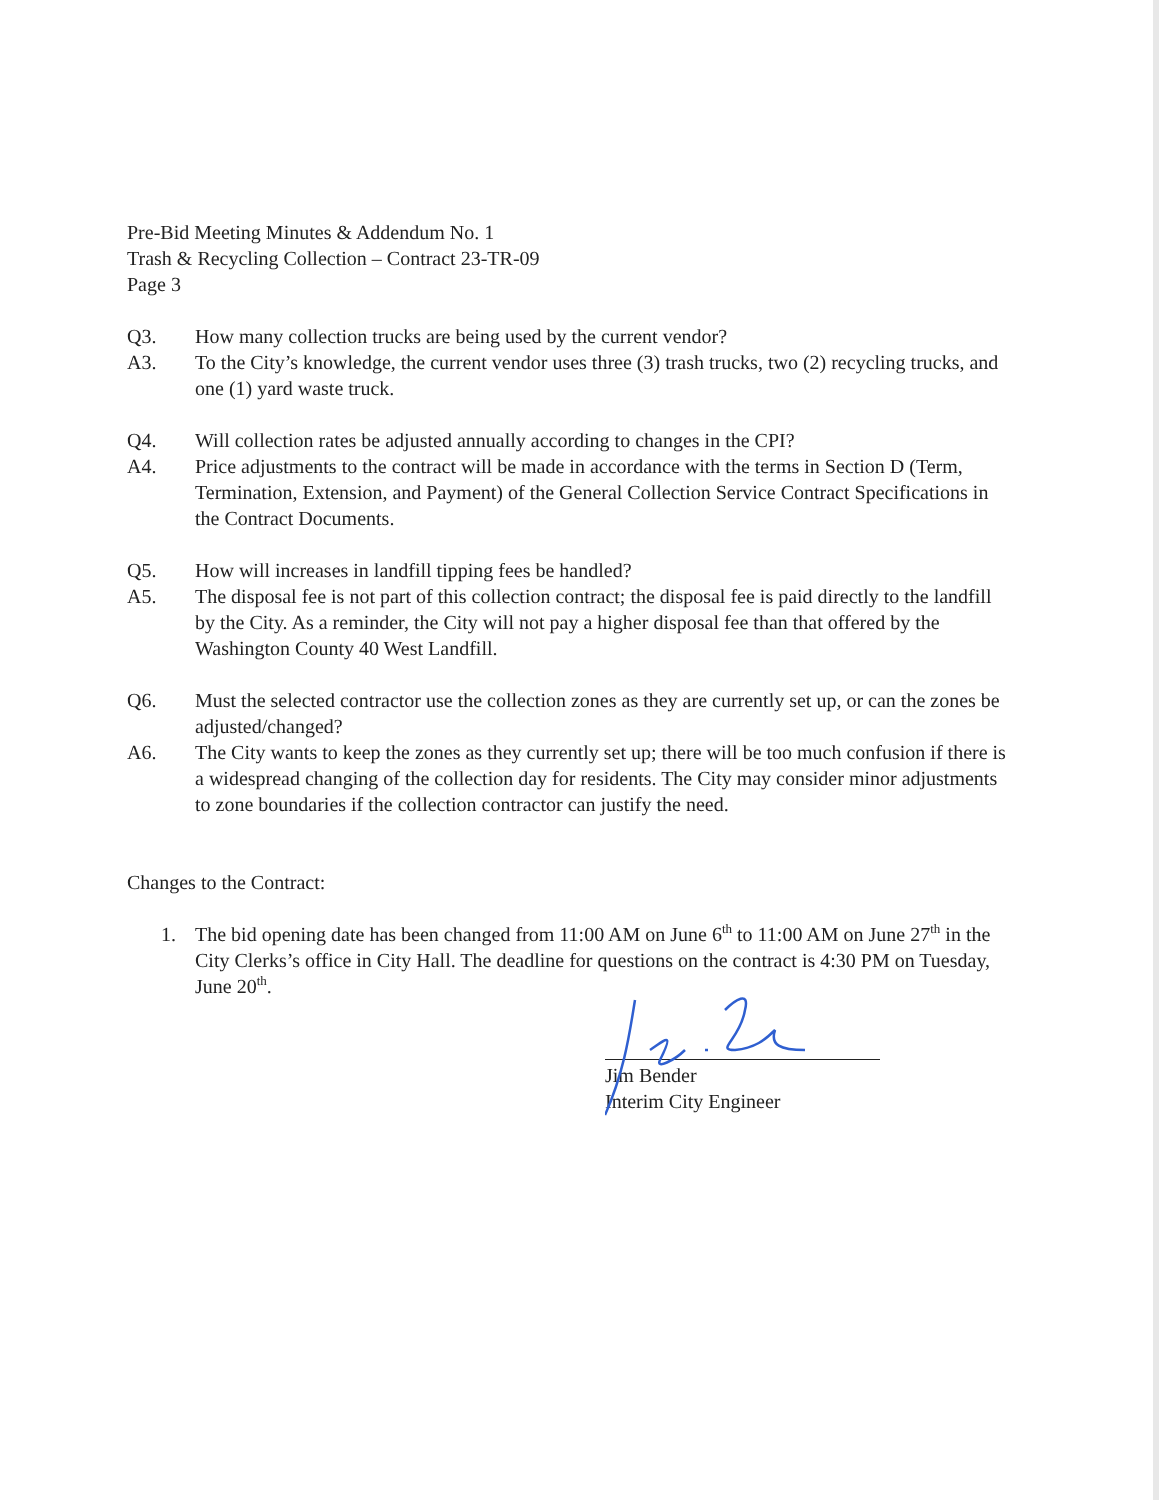Pre-Bid Meeting Minutes & Addendum No. 1
Trash & Recycling Collection – Contract 23-TR-09
Page 3
Q3. How many collection trucks are being used by the current vendor?
A3. To the City’s knowledge, the current vendor uses three (3) trash trucks, two (2) recycling trucks, and one (1) yard waste truck.
Q4. Will collection rates be adjusted annually according to changes in the CPI?
A4. Price adjustments to the contract will be made in accordance with the terms in Section D (Term, Termination, Extension, and Payment) of the General Collection Service Contract Specifications in the Contract Documents.
Q5. How will increases in landfill tipping fees be handled?
A5. The disposal fee is not part of this collection contract; the disposal fee is paid directly to the landfill by the City. As a reminder, the City will not pay a higher disposal fee than that offered by the Washington County 40 West Landfill.
Q6. Must the selected contractor use the collection zones as they are currently set up, or can the zones be adjusted/changed?
A6. The City wants to keep the zones as they currently set up; there will be too much confusion if there is a widespread changing of the collection day for residents. The City may consider minor adjustments to zone boundaries if the collection contractor can justify the need.
Changes to the Contract:
1. The bid opening date has been changed from 11:00 AM on June 6<sup>th</sup> to 11:00 AM on June 27<sup>th</sup> in the City Clerks’s office in City Hall. The deadline for questions on the contract is 4:30 PM on Tuesday, June 20<sup>th</sup>.
Jim Bender
Interim City Engineer